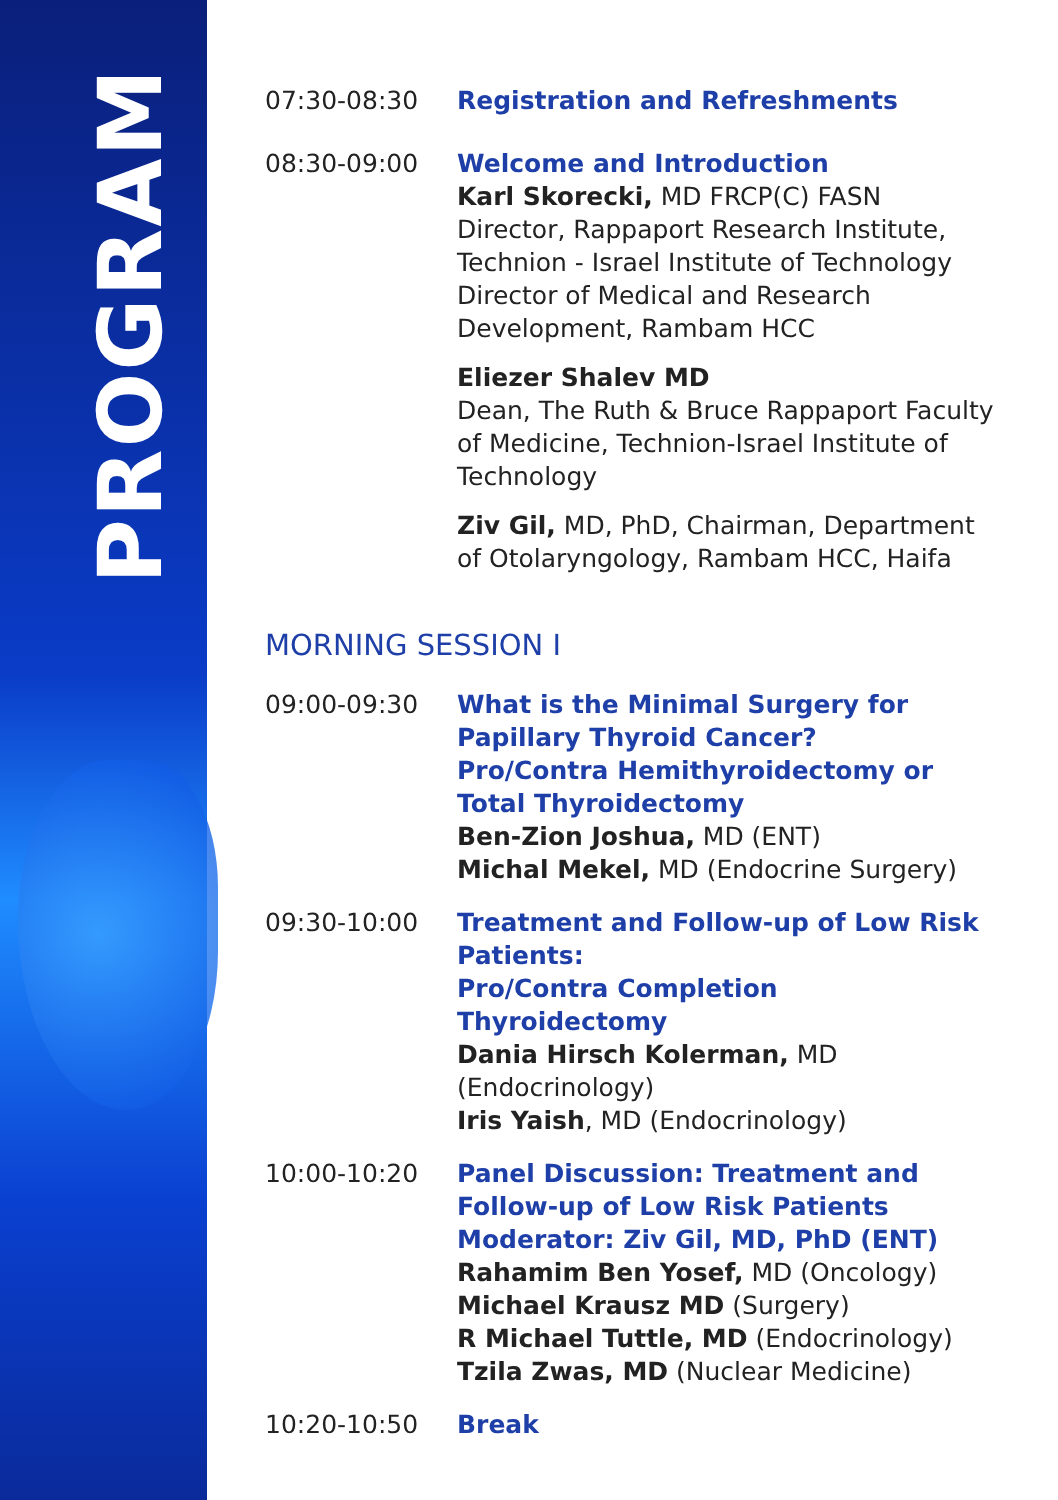PROGRAM
07:30-08:30 Registration and Refreshments
08:30-09:00 Welcome and Introduction
Karl Skorecki, MD FRCP(C) FASN
Director, Rappaport Research Institute, Technion - Israel Institute of Technology
Director of Medical and Research Development, Rambam HCC
Eliezer Shalev MD
Dean, The Ruth & Bruce Rappaport Faculty of Medicine, Technion-Israel Institute of Technology
Ziv Gil, MD, PhD, Chairman, Department of Otolaryngology, Rambam HCC, Haifa
MORNING SESSION I
09:00-09:30 What is the Minimal Surgery for Papillary Thyroid Cancer?
Pro/Contra Hemithyroidectomy or Total Thyroidectomy
Ben-Zion Joshua, MD (ENT)
Michal Mekel, MD (Endocrine Surgery)
09:30-10:00 Treatment and Follow-up of Low Risk Patients:
Pro/Contra Completion Thyroidectomy
Dania Hirsch Kolerman, MD (Endocrinology)
Iris Yaish, MD (Endocrinology)
10:00-10:20 Panel Discussion: Treatment and Follow-up of Low Risk Patients
Moderator: Ziv Gil, MD, PhD (ENT)
Rahamim Ben Yosef, MD (Oncology)
Michael Krausz MD (Surgery)
R Michael Tuttle, MD (Endocrinology)
Tzila Zwas, MD (Nuclear Medicine)
10:20-10:50 Break